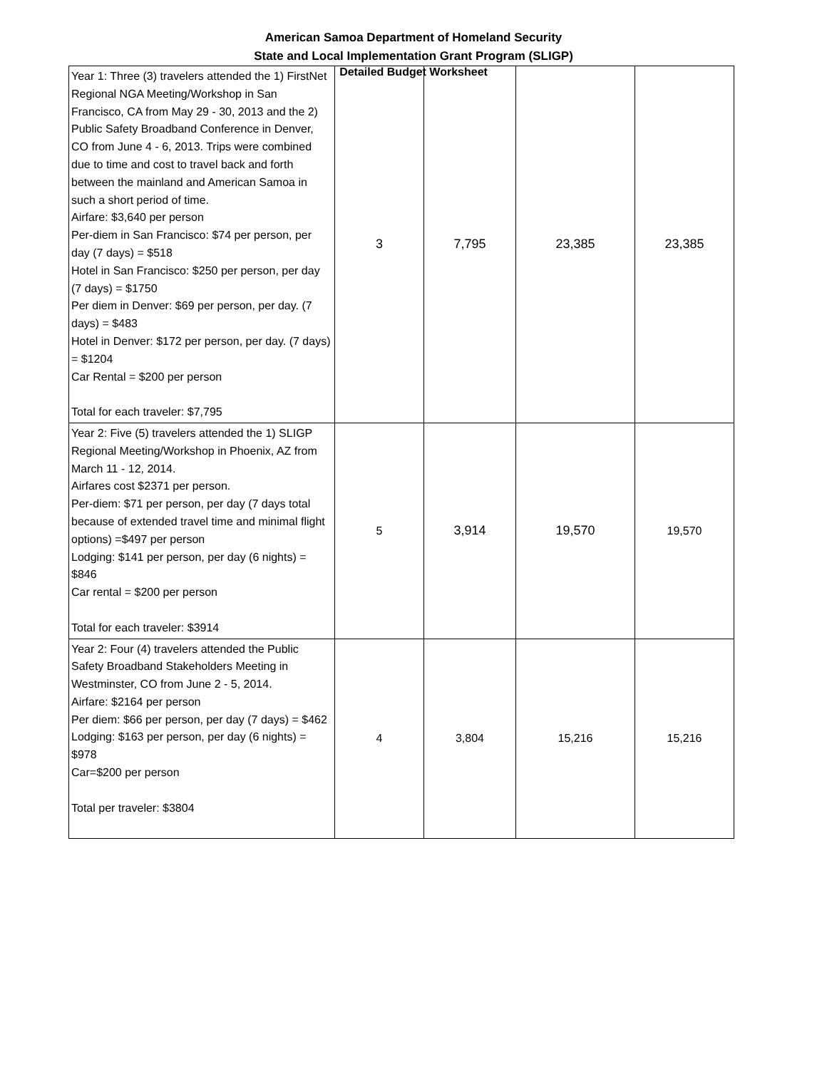American Samoa Department of Homeland Security
State and Local Implementation Grant Program (SLIGP)
Detailed Budget Worksheet
| Year 1: Three (3) travelers attended the 1) FirstNet Regional NGA Meeting/Workshop in San Francisco, CA from May 29 - 30, 2013 and the 2) Public Safety Broadband Conference in Denver, CO from June 4 - 6, 2013. Trips were combined due to time and cost to travel back and forth between the mainland and American Samoa in such a short period of time. Airfare: $3,640 per person Per-diem in San Francisco: $74 per person, per day (7 days) = $518 Hotel in San Francisco: $250 per person, per day (7 days) = $1750 Per diem in Denver: $69 per person, per day. (7 days) = $483 Hotel in Denver: $172 per person, per day. (7 days) = $1204 Car Rental = $200 per person Total for each traveler: $7,795 | 3 | 7,795 | 23,385 | 23,385 |
| Year 2: Five (5) travelers attended the 1) SLIGP Regional Meeting/Workshop in Phoenix, AZ from March 11 - 12, 2014. Airfares cost $2371 per person. Per-diem: $71 per person, per day (7 days total because of extended travel time and minimal flight options) =$497 per person Lodging: $141 per person, per day (6 nights) = $846 Car rental = $200 per person Total for each traveler: $3914 | 5 | 3,914 | 19,570 | 19,570 |
| Year 2: Four (4) travelers attended the Public Safety Broadband Stakeholders Meeting in Westminster, CO from June 2 - 5, 2014. Airfare: $2164 per person Per diem: $66 per person, per day (7 days) = $462 Lodging: $163 per person, per day (6 nights) = $978 Car=$200 per person Total per traveler: $3804 | 4 | 3,804 | 15,216 | 15,216 |